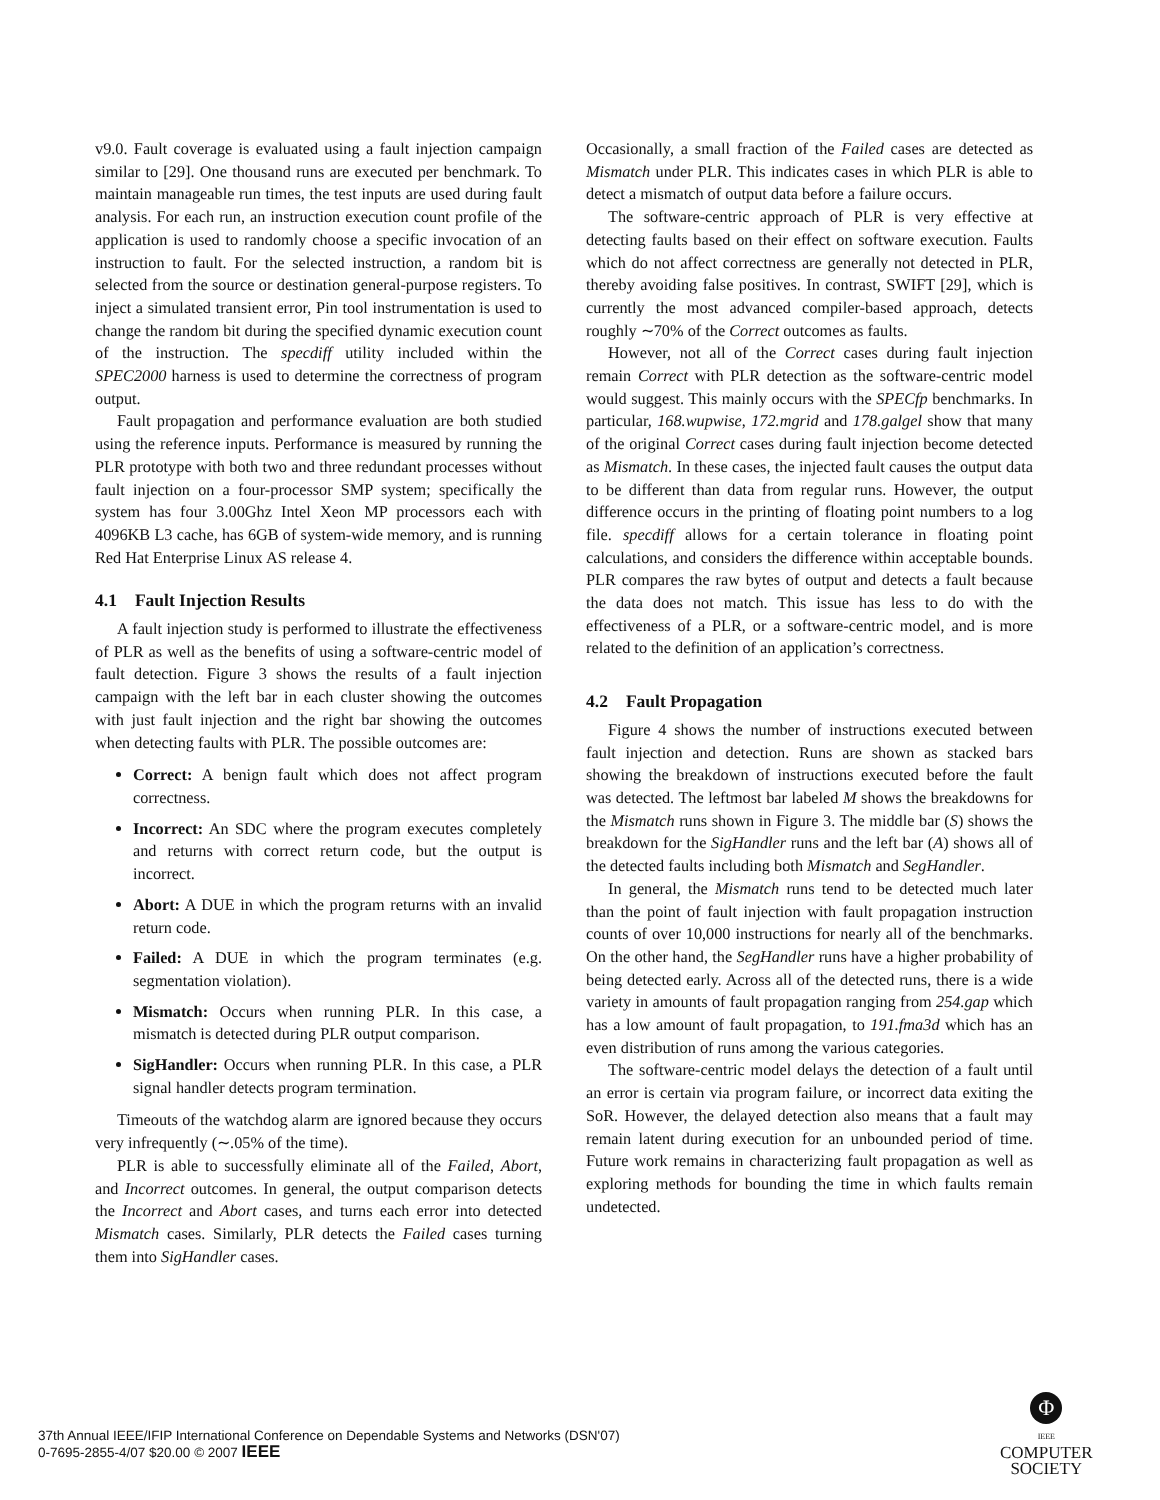v9.0. Fault coverage is evaluated using a fault injection campaign similar to [29]. One thousand runs are executed per benchmark. To maintain manageable run times, the test inputs are used during fault analysis. For each run, an instruction execution count profile of the application is used to randomly choose a specific invocation of an instruction to fault. For the selected instruction, a random bit is selected from the source or destination general-purpose registers. To inject a simulated transient error, Pin tool instrumentation is used to change the random bit during the specified dynamic execution count of the instruction. The specdiff utility included within the SPEC2000 harness is used to determine the correctness of program output.
Fault propagation and performance evaluation are both studied using the reference inputs. Performance is measured by running the PLR prototype with both two and three redundant processes without fault injection on a four-processor SMP system; specifically the system has four 3.00Ghz Intel Xeon MP processors each with 4096KB L3 cache, has 6GB of system-wide memory, and is running Red Hat Enterprise Linux AS release 4.
4.1 Fault Injection Results
A fault injection study is performed to illustrate the effectiveness of PLR as well as the benefits of using a software-centric model of fault detection. Figure 3 shows the results of a fault injection campaign with the left bar in each cluster showing the outcomes with just fault injection and the right bar showing the outcomes when detecting faults with PLR. The possible outcomes are:
Correct: A benign fault which does not affect program correctness.
Incorrect: An SDC where the program executes completely and returns with correct return code, but the output is incorrect.
Abort: A DUE in which the program returns with an invalid return code.
Failed: A DUE in which the program terminates (e.g. segmentation violation).
Mismatch: Occurs when running PLR. In this case, a mismatch is detected during PLR output comparison.
SigHandler: Occurs when running PLR. In this case, a PLR signal handler detects program termination.
Timeouts of the watchdog alarm are ignored because they occurs very infrequently (∼.05% of the time).
PLR is able to successfully eliminate all of the Failed, Abort, and Incorrect outcomes. In general, the output comparison detects the Incorrect and Abort cases, and turns each error into detected Mismatch cases. Similarly, PLR detects the Failed cases turning them into SigHandler cases.
Occasionally, a small fraction of the Failed cases are detected as Mismatch under PLR. This indicates cases in which PLR is able to detect a mismatch of output data before a failure occurs.
The software-centric approach of PLR is very effective at detecting faults based on their effect on software execution. Faults which do not affect correctness are generally not detected in PLR, thereby avoiding false positives. In contrast, SWIFT [29], which is currently the most advanced compiler-based approach, detects roughly ∼70% of the Correct outcomes as faults.
However, not all of the Correct cases during fault injection remain Correct with PLR detection as the software-centric model would suggest. This mainly occurs with the SPECfp benchmarks. In particular, 168.wupwise, 172.mgrid and 178.galgel show that many of the original Correct cases during fault injection become detected as Mismatch. In these cases, the injected fault causes the output data to be different than data from regular runs. However, the output difference occurs in the printing of floating point numbers to a log file. specdiff allows for a certain tolerance in floating point calculations, and considers the difference within acceptable bounds. PLR compares the raw bytes of output and detects a fault because the data does not match. This issue has less to do with the effectiveness of a PLR, or a software-centric model, and is more related to the definition of an application’s correctness.
4.2 Fault Propagation
Figure 4 shows the number of instructions executed between fault injection and detection. Runs are shown as stacked bars showing the breakdown of instructions executed before the fault was detected. The leftmost bar labeled M shows the breakdowns for the Mismatch runs shown in Figure 3. The middle bar (S) shows the breakdown for the SigHandler runs and the left bar (A) shows all of the detected faults including both Mismatch and SegHandler.
In general, the Mismatch runs tend to be detected much later than the point of fault injection with fault propagation instruction counts of over 10,000 instructions for nearly all of the benchmarks. On the other hand, the SegHandler runs have a higher probability of being detected early. Across all of the detected runs, there is a wide variety in amounts of fault propagation ranging from 254.gap which has a low amount of fault propagation, to 191.fma3d which has an even distribution of runs among the various categories.
The software-centric model delays the detection of a fault until an error is certain via program failure, or incorrect data exiting the SoR. However, the delayed detection also means that a fault may remain latent during execution for an unbounded period of time. Future work remains in characterizing fault propagation as well as exploring methods for bounding the time in which faults remain undetected.
37th Annual IEEE/IFIP International Conference on Dependable Systems and Networks (DSN'07)
0-7695-2855-4/07 $20.00 © 2007 IEEE
Φ
IEEE
COMPUTER
SOCIETY